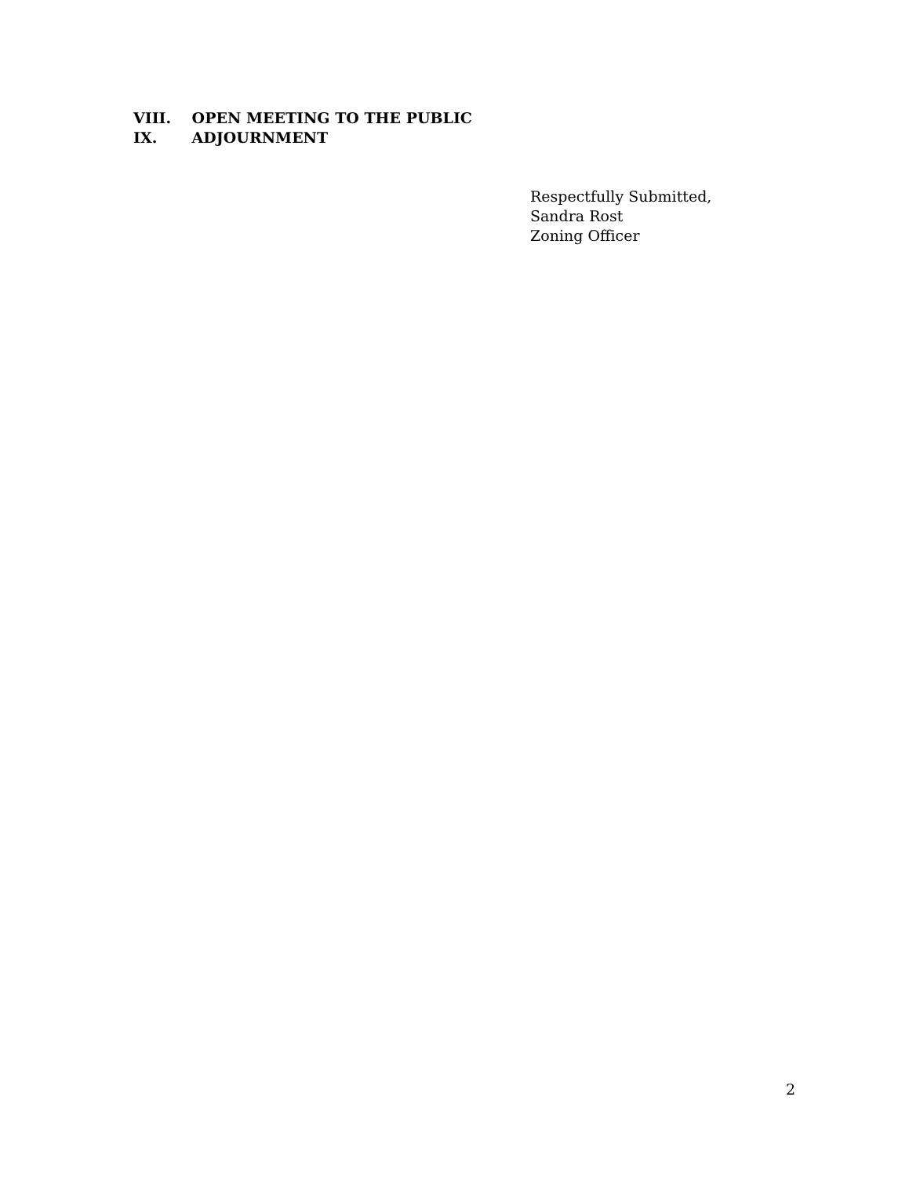VIII. OPEN MEETING TO THE PUBLIC
IX. ADJOURNMENT
Respectfully Submitted,
Sandra Rost
Zoning Officer
2